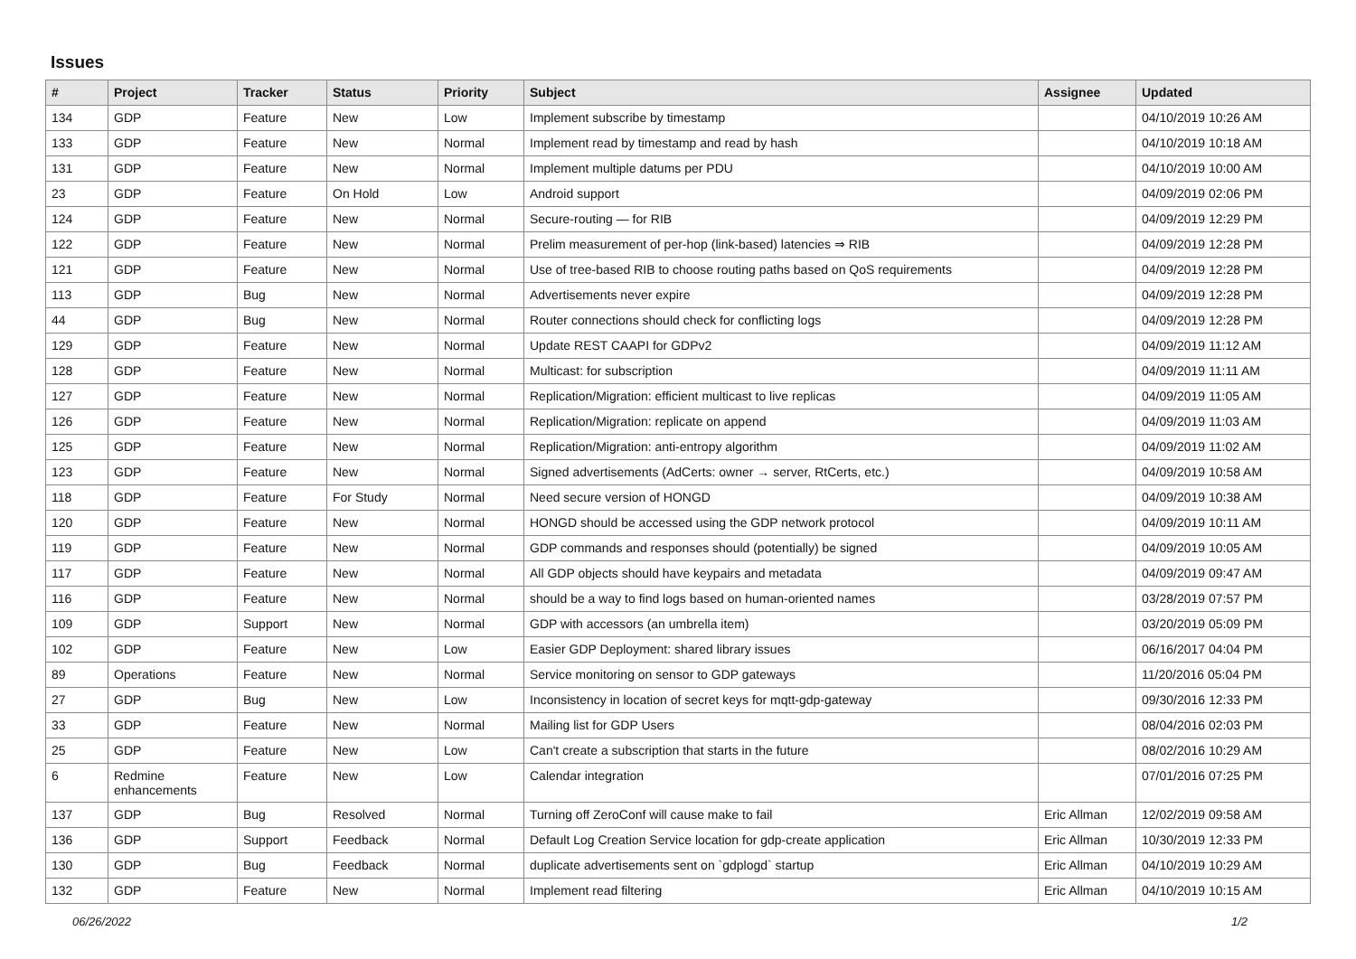Issues
| # | Project | Tracker | Status | Priority | Subject | Assignee | Updated |
| --- | --- | --- | --- | --- | --- | --- | --- |
| 134 | GDP | Feature | New | Low | Implement subscribe by timestamp | | 04/10/2019 10:26 AM |
| 133 | GDP | Feature | New | Normal | Implement read by timestamp and read by hash | | 04/10/2019 10:18 AM |
| 131 | GDP | Feature | New | Normal | Implement multiple datums per PDU | | 04/10/2019 10:00 AM |
| 23 | GDP | Feature | On Hold | Low | Android support | | 04/09/2019 02:06 PM |
| 124 | GDP | Feature | New | Normal | Secure-routing — for RIB | | 04/09/2019 12:29 PM |
| 122 | GDP | Feature | New | Normal | Prelim measurement of per-hop (link-based) latencies ⇒ RIB | | 04/09/2019 12:28 PM |
| 121 | GDP | Feature | New | Normal | Use of tree-based RIB to choose routing paths based on QoS requirements | | 04/09/2019 12:28 PM |
| 113 | GDP | Bug | New | Normal | Advertisements never expire | | 04/09/2019 12:28 PM |
| 44 | GDP | Bug | New | Normal | Router connections should check for conflicting logs | | 04/09/2019 12:28 PM |
| 129 | GDP | Feature | New | Normal | Update REST CAAPI for GDPv2 | | 04/09/2019 11:12 AM |
| 128 | GDP | Feature | New | Normal | Multicast: for subscription | | 04/09/2019 11:11 AM |
| 127 | GDP | Feature | New | Normal | Replication/Migration: efficient multicast to live replicas | | 04/09/2019 11:05 AM |
| 126 | GDP | Feature | New | Normal | Replication/Migration: replicate on append | | 04/09/2019 11:03 AM |
| 125 | GDP | Feature | New | Normal | Replication/Migration: anti-entropy algorithm | | 04/09/2019 11:02 AM |
| 123 | GDP | Feature | New | Normal | Signed advertisements (AdCerts: owner → server, RtCerts, etc.) | | 04/09/2019 10:58 AM |
| 118 | GDP | Feature | For Study | Normal | Need secure version of HONGD | | 04/09/2019 10:38 AM |
| 120 | GDP | Feature | New | Normal | HONGD should be accessed using the GDP network protocol | | 04/09/2019 10:11 AM |
| 119 | GDP | Feature | New | Normal | GDP commands and responses should (potentially) be signed | | 04/09/2019 10:05 AM |
| 117 | GDP | Feature | New | Normal | All GDP objects should have keypairs and metadata | | 04/09/2019 09:47 AM |
| 116 | GDP | Feature | New | Normal | should be a way to find logs based on human-oriented names | | 03/28/2019 07:57 PM |
| 109 | GDP | Support | New | Normal | GDP with accessors (an umbrella item) | | 03/20/2019 05:09 PM |
| 102 | GDP | Feature | New | Low | Easier GDP Deployment: shared library issues | | 06/16/2017 04:04 PM |
| 89 | Operations | Feature | New | Normal | Service monitoring on sensor to GDP gateways | | 11/20/2016 05:04 PM |
| 27 | GDP | Bug | New | Low | Inconsistency in location of secret keys for mqtt-gdp-gateway | | 09/30/2016 12:33 PM |
| 33 | GDP | Feature | New | Normal | Mailing list for GDP Users | | 08/04/2016 02:03 PM |
| 25 | GDP | Feature | New | Low | Can't create a subscription that starts in the future | | 08/02/2016 10:29 AM |
| 6 | Redmine enhancements | Feature | New | Low | Calendar integration | | 07/01/2016 07:25 PM |
| 137 | GDP | Bug | Resolved | Normal | Turning off ZeroConf will cause make to fail | Eric Allman | 12/02/2019 09:58 AM |
| 136 | GDP | Support | Feedback | Normal | Default Log Creation Service location for gdp-create application | Eric Allman | 10/30/2019 12:33 PM |
| 130 | GDP | Bug | Feedback | Normal | duplicate advertisements sent on `gdplogd` startup | Eric Allman | 04/10/2019 10:29 AM |
| 132 | GDP | Feature | New | Normal | Implement read filtering | Eric Allman | 04/10/2019 10:15 AM |
06/26/2022 1/2